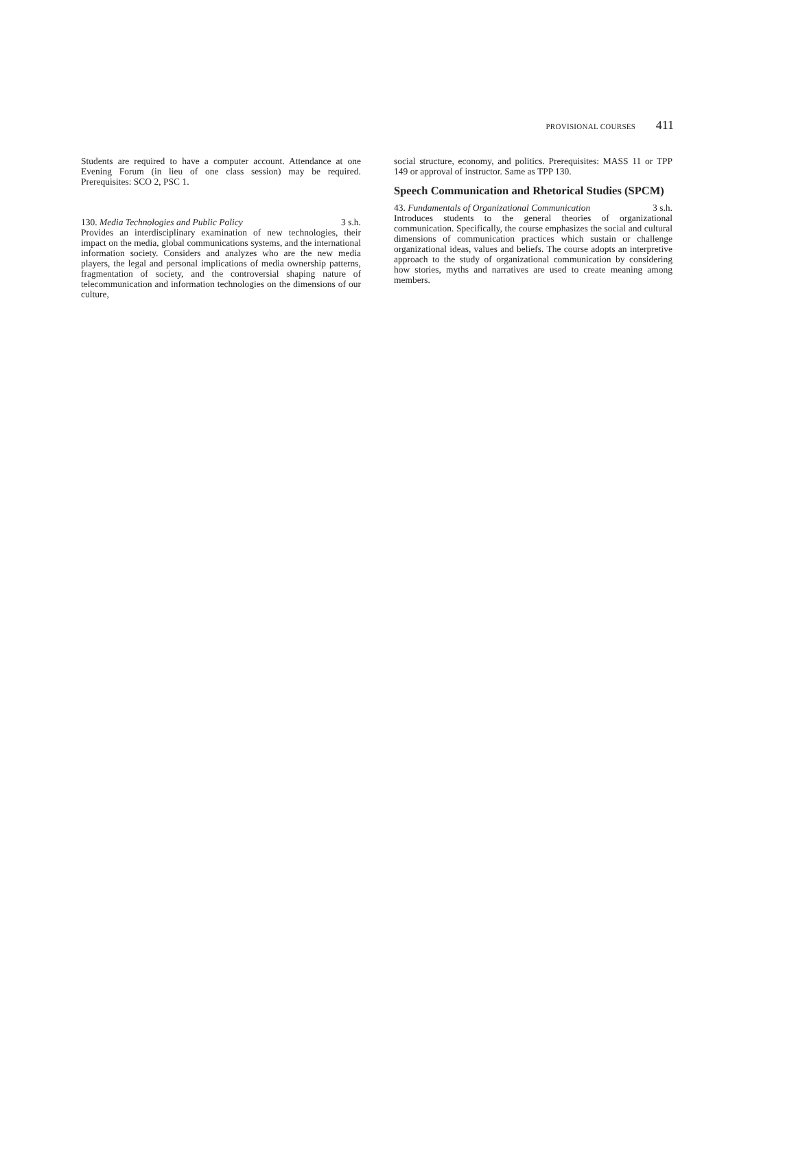PROVISIONAL COURSES 411
Students are required to have a computer account. Attendance at one Evening Forum (in lieu of one class session) may be required. Prerequisites: SCO 2, PSC 1.
130. Media Technologies and Public Policy 3 s.h.
Provides an interdisciplinary examination of new technologies, their impact on the media, global communications systems, and the international information society. Considers and analyzes who are the new media players, the legal and personal implications of media ownership patterns, fragmentation of society, and the controversial shaping nature of telecommunication and information technologies on the dimensions of our culture,
social structure, economy, and politics. Prerequisites: MASS 11 or TPP 149 or approval of instructor. Same as TPP 130.
Speech Communication and Rhetorical Studies (SPCM)
43. Fundamentals of Organizational Communication 3 s.h.
Introduces students to the general theories of organizational communication. Specifically, the course emphasizes the social and cultural dimensions of communication practices which sustain or challenge organizational ideas, values and beliefs. The course adopts an interpretive approach to the study of organizational communication by considering how stories, myths and narratives are used to create meaning among members.